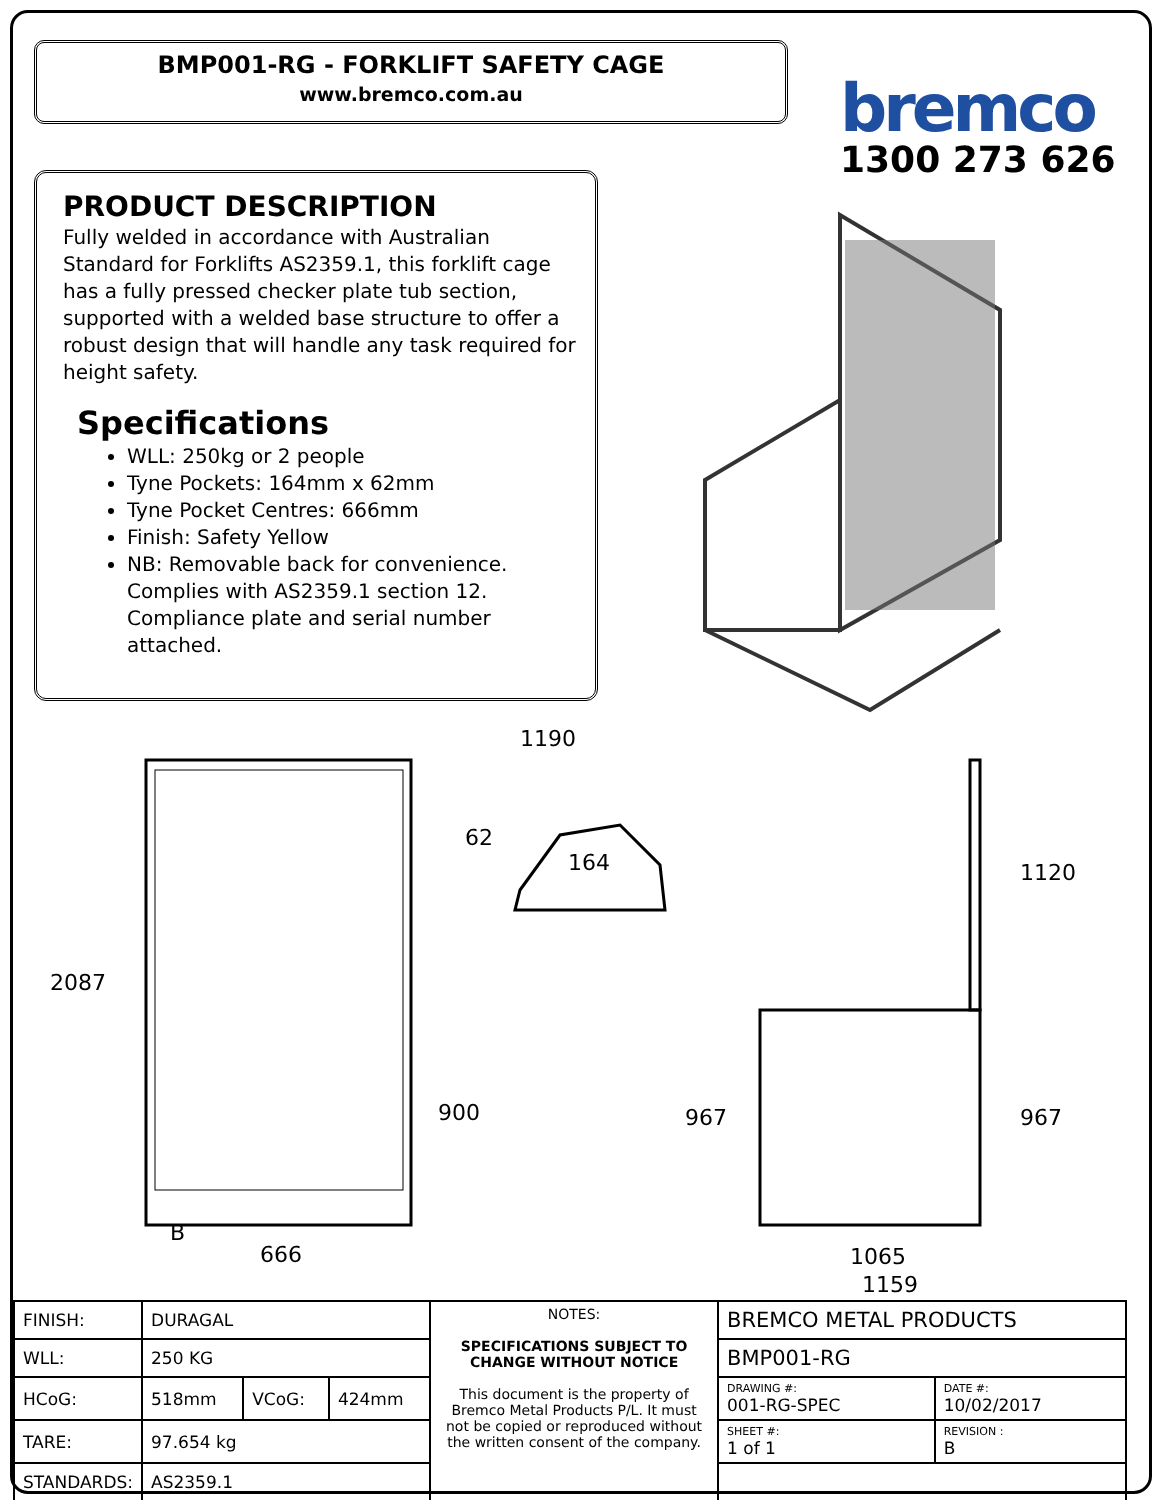BMP001-RG - FORKLIFT SAFETY CAGE
www.bremco.com.au
bremco
1300 273 626
PRODUCT DESCRIPTION
Fully welded in accordance with Australian Standard for Forklifts AS2359.1, this forklift cage has a fully pressed checker plate tub section, supported with a welded base structure to offer a robust design that will handle any task required for height safety.
Specifications
WLL: 250kg or 2 people
Tyne Pockets: 164mm x 62mm
Tyne Pocket Centres: 666mm
Finish: Safety Yellow
NB: Removable back for convenience. Complies with AS2359.1 section 12. Compliance plate and serial number attached.
1190
2087
62
164
900 967
1120
967
B
666 1065
1159
| FINISH: | DURAGAL | | | NOTES: SPECIFICATIONS SUBJECT TO CHANGE WITHOUT NOTICE This document is the property of Bremco Metal Products P/L. It must not be copied or reproduced without the written consent of the company. | BREMCO METAL PRODUCTS | |
| WLL: | 250 KG | | | | BMP001-RG | |
| HCoG: | 518mm | VCoG: | 424mm | | DRAWING #: 001-RG-SPEC | DATE #: 10/02/2017 |
| TARE: | 97.654 kg | | | | SHEET #: 1 of 1 | REVISION : B |
| STANDARDS: | AS2359.1 | | | | | |